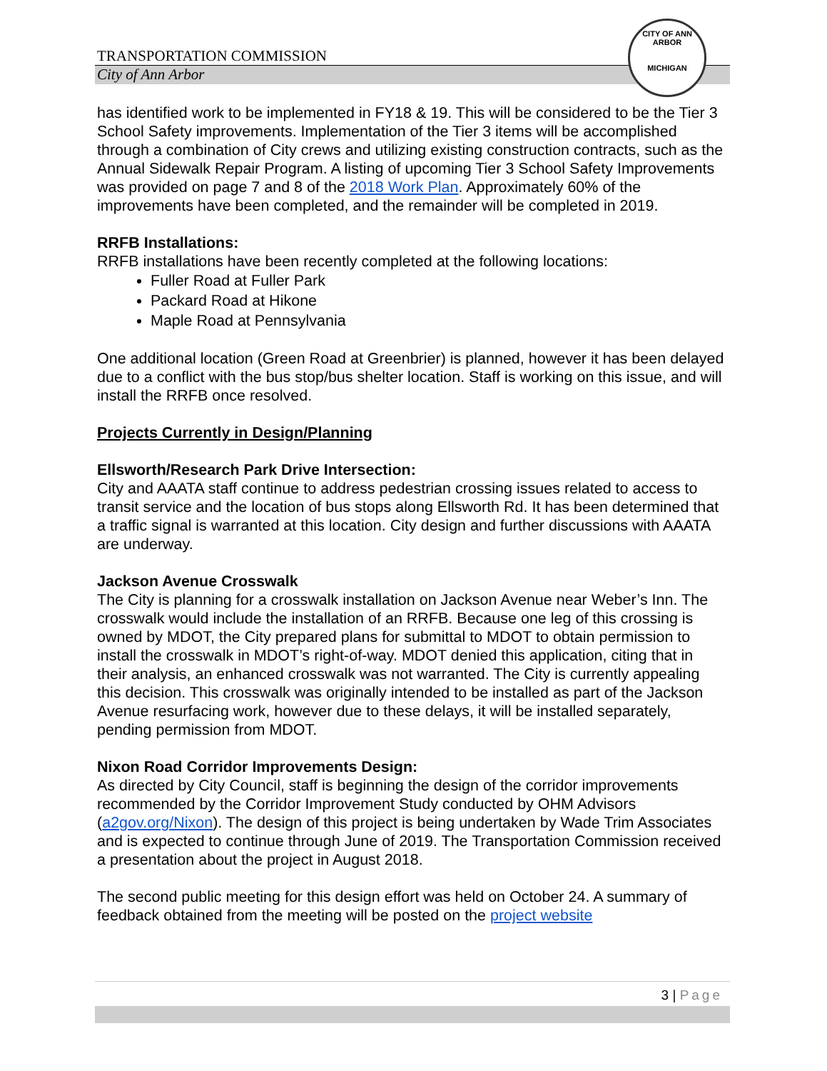TRANSPORTATION COMMISSION
City of Ann Arbor
CITY OF ANN ARBOR
MICHIGAN
has identified work to be implemented in FY18 & 19. This will be considered to be the Tier 3 School Safety improvements. Implementation of the Tier 3 items will be accomplished through a combination of City crews and utilizing existing construction contracts, such as the Annual Sidewalk Repair Program. A listing of upcoming Tier 3 School Safety Improvements was provided on page 7 and 8 of the 2018 Work Plan. Approximately 60% of the improvements have been completed, and the remainder will be completed in 2019.
RRFB Installations:
RRFB installations have been recently completed at the following locations:
Fuller Road at Fuller Park
Packard Road at Hikone
Maple Road at Pennsylvania
One additional location (Green Road at Greenbrier) is planned, however it has been delayed due to a conflict with the bus stop/bus shelter location. Staff is working on this issue, and will install the RRFB once resolved.
Projects Currently in Design/Planning
Ellsworth/Research Park Drive Intersection:
City and AAATA staff continue to address pedestrian crossing issues related to access to transit service and the location of bus stops along Ellsworth Rd. It has been determined that a traffic signal is warranted at this location. City design and further discussions with AAATA are underway.
Jackson Avenue Crosswalk
The City is planning for a crosswalk installation on Jackson Avenue near Weber’s Inn. The crosswalk would include the installation of an RRFB. Because one leg of this crossing is owned by MDOT, the City prepared plans for submittal to MDOT to obtain permission to install the crosswalk in MDOT’s right-of-way. MDOT denied this application, citing that in their analysis, an enhanced crosswalk was not warranted. The City is currently appealing this decision. This crosswalk was originally intended to be installed as part of the Jackson Avenue resurfacing work, however due to these delays, it will be installed separately, pending permission from MDOT.
Nixon Road Corridor Improvements Design:
As directed by City Council, staff is beginning the design of the corridor improvements recommended by the Corridor Improvement Study conducted by OHM Advisors (a2gov.org/Nixon). The design of this project is being undertaken by Wade Trim Associates and is expected to continue through June of 2019. The Transportation Commission received a presentation about the project in August 2018.
The second public meeting for this design effort was held on October 24. A summary of feedback obtained from the meeting will be posted on the project website
3 | Page